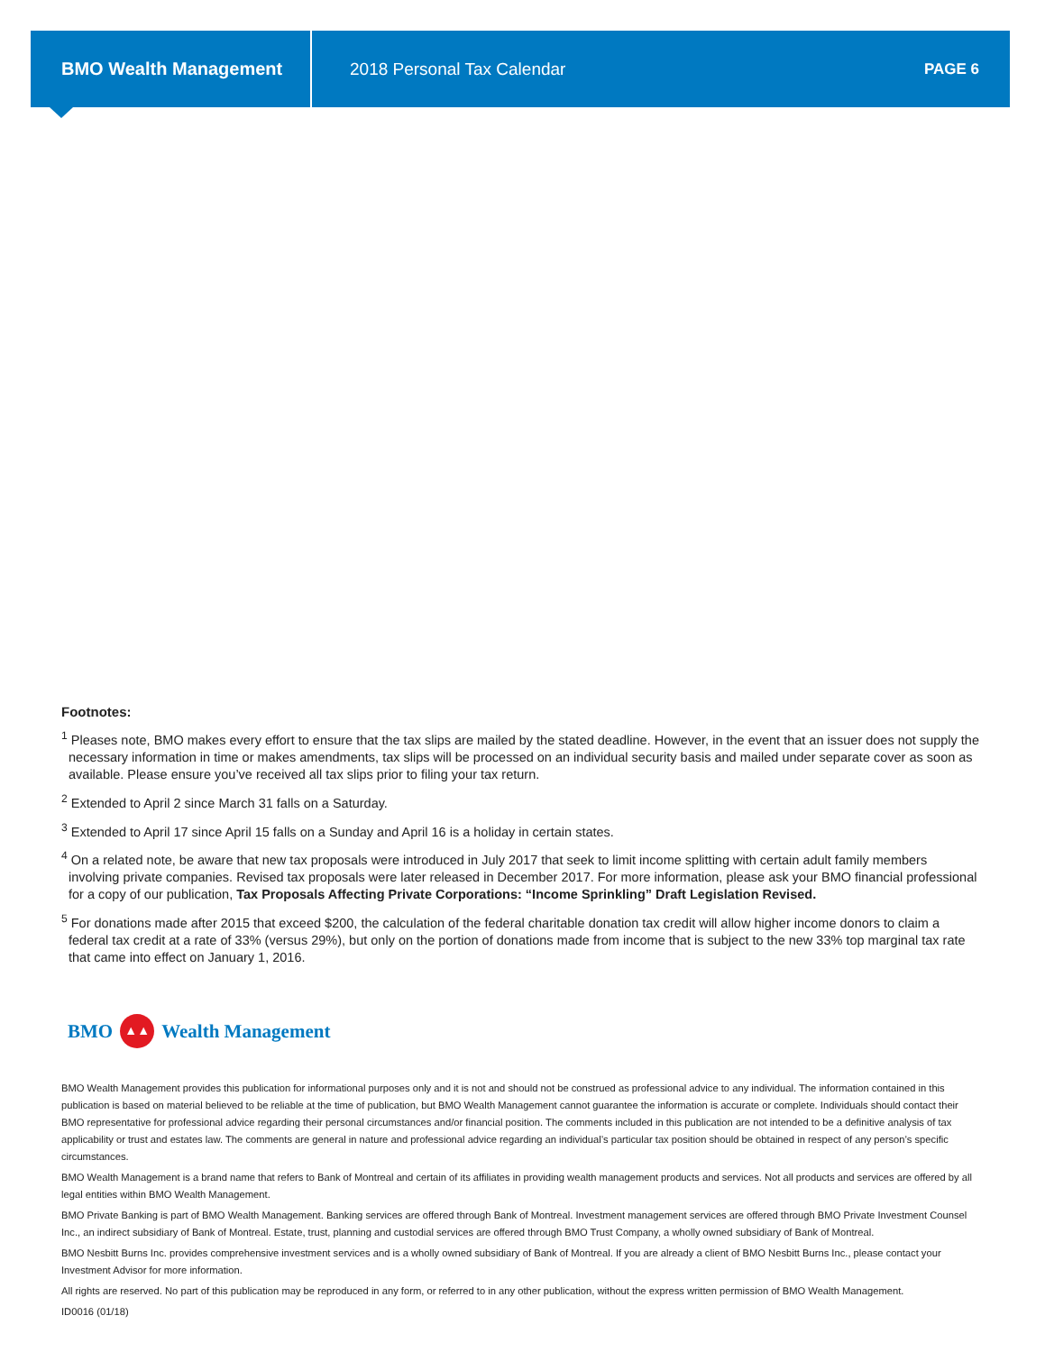BMO Wealth Management
2018 Personal Tax Calendar PAGE 6
Footnotes:
<sup>1</sup> Pleases note, BMO makes every effort to ensure that the tax slips are mailed by the stated deadline. However, in the event that an issuer does not supply the necessary information in time or makes amendments, tax slips will be processed on an individual security basis and mailed under separate cover as soon as available. Please ensure you’ve received all tax slips prior to filing your tax return.
<sup>2</sup> Extended to April 2 since March 31 falls on a Saturday.
<sup>3</sup> Extended to April 17 since April 15 falls on a Sunday and April 16 is a holiday in certain states.
<sup>4</sup> On a related note, be aware that new tax proposals were introduced in July 2017 that seek to limit income splitting with certain adult family members involving private companies. Revised tax proposals were later released in December 2017. For more information, please ask your BMO financial professional for a copy of our publication, Tax Proposals Affecting Private Corporations: “Income Sprinkling” Draft Legislation Revised.
<sup>5</sup> For donations made after 2015 that exceed $200, the calculation of the federal charitable donation tax credit will allow higher income donors to claim a federal tax credit at a rate of 33% (versus 29%), but only on the portion of donations made from income that is subject to the new 33% top marginal tax rate that came into effect on January 1, 2016.
BMO
▲▲
Wealth Management
BMO Wealth Management provides this publication for informational purposes only and it is not and should not be construed as professional advice to any individual. The information contained in this publication is based on material believed to be reliable at the time of publication, but BMO Wealth Management cannot guarantee the information is accurate or complete. Individuals should contact their BMO representative for professional advice regarding their personal circumstances and/or financial position. The comments included in this publication are not intended to be a definitive analysis of tax applicability or trust and estates law. The comments are general in nature and professional advice regarding an individual’s particular tax position should be obtained in respect of any person’s specific circumstances.
BMO Wealth Management is a brand name that refers to Bank of Montreal and certain of its affiliates in providing wealth management products and services. Not all products and services are offered by all legal entities within BMO Wealth Management.
BMO Private Banking is part of BMO Wealth Management. Banking services are offered through Bank of Montreal. Investment management services are offered through BMO Private Investment Counsel Inc., an indirect subsidiary of Bank of Montreal. Estate, trust, planning and custodial services are offered through BMO Trust Company, a wholly owned subsidiary of Bank of Montreal.
BMO Nesbitt Burns Inc. provides comprehensive investment services and is a wholly owned subsidiary of Bank of Montreal. If you are already a client of BMO Nesbitt Burns Inc., please contact your Investment Advisor for more information.
All rights are reserved. No part of this publication may be reproduced in any form, or referred to in any other publication, without the express written permission of BMO Wealth Management.
ID0016 (01/18)